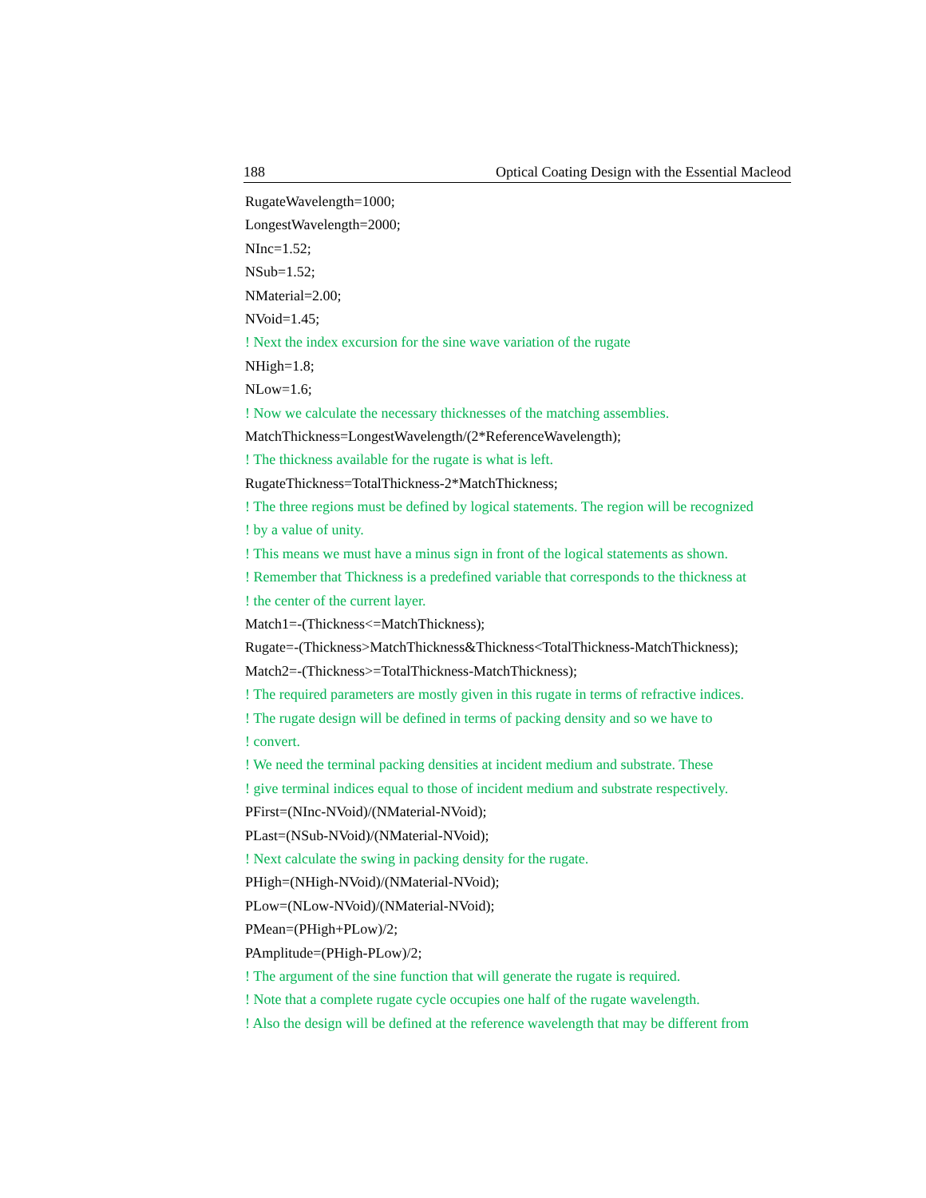188 Optical Coating Design with the Essential Macleod
RugateWavelength=1000;
LongestWavelength=2000;
NInc=1.52;
NSub=1.52;
NMaterial=2.00;
NVoid=1.45;
! Next the index excursion for the sine wave variation of the rugate
NHigh=1.8;
NLow=1.6;
! Now we calculate the necessary thicknesses of the matching assemblies.
MatchThickness=LongestWavelength/(2*ReferenceWavelength);
! The thickness available for the rugate is what is left.
RugateThickness=TotalThickness-2*MatchThickness;
! The three regions must be defined by logical statements. The region will be recognized
! by a value of unity.
! This means we must have a minus sign in front of the logical statements as shown.
! Remember that Thickness is a predefined variable that corresponds to the thickness at
! the center of the current layer.
Match1=-(Thickness<=MatchThickness);
Rugate=-(Thickness>MatchThickness&Thickness<TotalThickness-MatchThickness);
Match2=-(Thickness>=TotalThickness-MatchThickness);
! The required parameters are mostly given in this rugate in terms of refractive indices.
! The rugate design will be defined in terms of packing density and so we have to
! convert.
! We need the terminal packing densities at incident medium and substrate. These
! give terminal indices equal to those of incident medium and substrate respectively.
PFirst=(NInc-NVoid)/(NMaterial-NVoid);
PLast=(NSub-NVoid)/(NMaterial-NVoid);
! Next calculate the swing in packing density for the rugate.
PHigh=(NHigh-NVoid)/(NMaterial-NVoid);
PLow=(NLow-NVoid)/(NMaterial-NVoid);
PMean=(PHigh+PLow)/2;
PAmplitude=(PHigh-PLow)/2;
! The argument of the sine function that will generate the rugate is required.
! Note that a complete rugate cycle occupies one half of the rugate wavelength.
! Also the design will be defined at the reference wavelength that may be different from